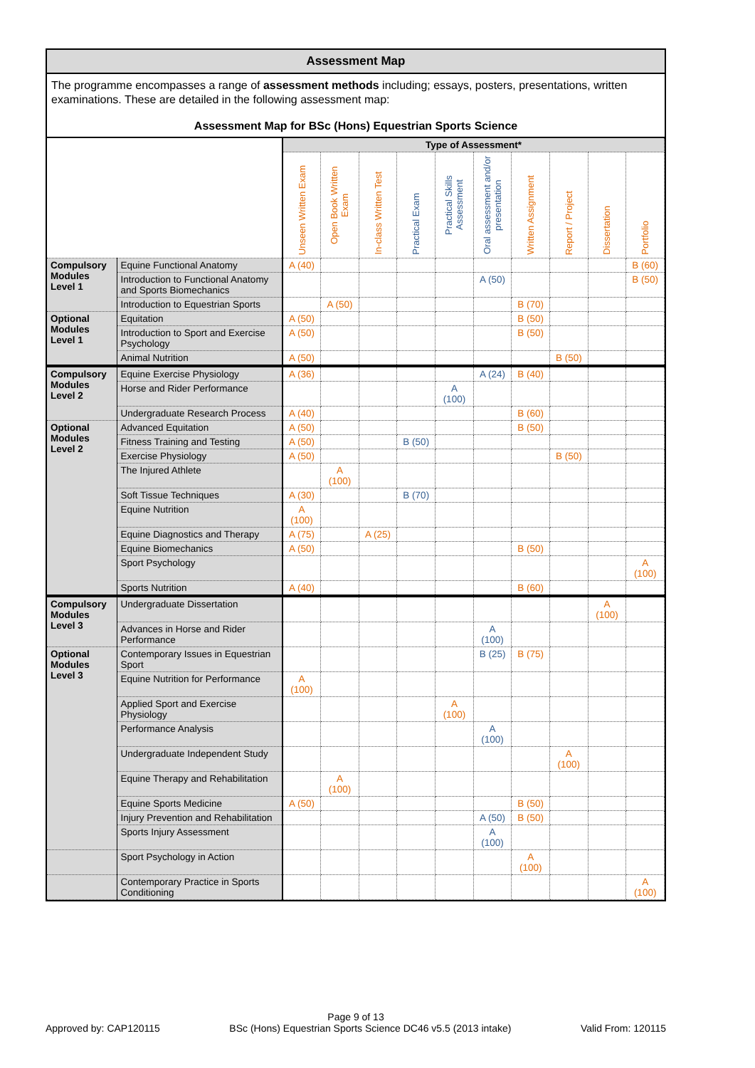Assessment Map
The programme encompasses a range of assessment methods including; essays, posters, presentations, written examinations. These are detailed in the following assessment map:
Assessment Map for BSc (Hons) Equestrian Sports Science
| | | Type of Assessment* | | | | | | | | | |
| --- | --- | --- | --- | --- | --- | --- | --- | --- | --- | --- | --- |
| | | Unseen Written Exam | Open Book Written Exam | In-class Written Test | Practical Exam | Practical Skills Assessment | Oral assessment and/or presentation | Written Assignment | Report / Project | Dissertation | Portfolio |
| Compulsory Modules Level 1 | Equine Functional Anatomy | A (40) | | | | | | | | | B (60) |
| | Introduction to Functional Anatomy and Sports Biomechanics | | | | | | A (50) | | | | B (50) |
| | Introduction to Equestrian Sports | | A (50) | | | | | B (70) | | | |
| Optional Modules Level 1 | Equitation | A (50) | | | | | | B (50) | | | |
| | Introduction to Sport and Exercise Psychology | A (50) | | | | | | B (50) | | | |
| | Animal Nutrition | A (50) | | | | | | | B (50) | | |
| Compulsory Modules Level 2 | Equine Exercise Physiology | A (36) | | | | | A (24) | B (40) | | | |
| | Horse and Rider Performance | | | | | A (100) | | | | | |
| | Undergraduate Research Process | A (40) | | | | | | B (60) | | | |
| Optional Modules Level 2 | Advanced Equitation | A (50) | | | | | | B (50) | | | |
| | Fitness Training and Testing | A (50) | | | B (50) | | | | | | |
| | Exercise Physiology | A (50) | | | | | | | B (50) | | |
| | The Injured Athlete | | A (100) | | | | | | | | |
| | Soft Tissue Techniques | A (30) | | | B (70) | | | | | | |
| | Equine Nutrition | A (100) | | | | | | | | | |
| | Equine Diagnostics and Therapy | A (75) | | A (25) | | | | | | | |
| | Equine Biomechanics | A (50) | | | | | | B (50) | | | |
| | Sport Psychology | | | | | | | | | | A (100) |
| | Sports Nutrition | A (40) | | | | | | B (60) | | | |
| Compulsory Modules Level 3 | Undergraduate Dissertation | | | | | | | | | A (100) | |
| | Advances in Horse and Rider Performance | | | | | | A (100) | | | | |
| Optional Modules Level 3 | Contemporary Issues in Equestrian Sport | | | | | | B (25) | B (75) | | | |
| | Equine Nutrition for Performance | A (100) | | | | | | | | | |
| | Applied Sport and Exercise Physiology | | | | | A (100) | | | | | |
| | Performance Analysis | | | | | | A (100) | | | | |
| | Undergraduate Independent Study | | | | | | | | A (100) | | |
| | Equine Therapy and Rehabilitation | | A (100) | | | | | | | | |
| | Equine Sports Medicine | A (50) | | | | | | B (50) | | | |
| | Injury Prevention and Rehabilitation | | | | | | A (50) | B (50) | | | |
| | Sports Injury Assessment | | | | | | A (100) | | | | |
| | Sport Psychology in Action | | | | | | | A (100) | | | |
| | Contemporary Practice in Sports Conditioning | | | | | | | | | | A (100) |
Page 9 of 13
Approved by: CAP120115 BSc (Hons) Equestrian Sports Science DC46 v5.5 (2013 intake) Valid From: 120115